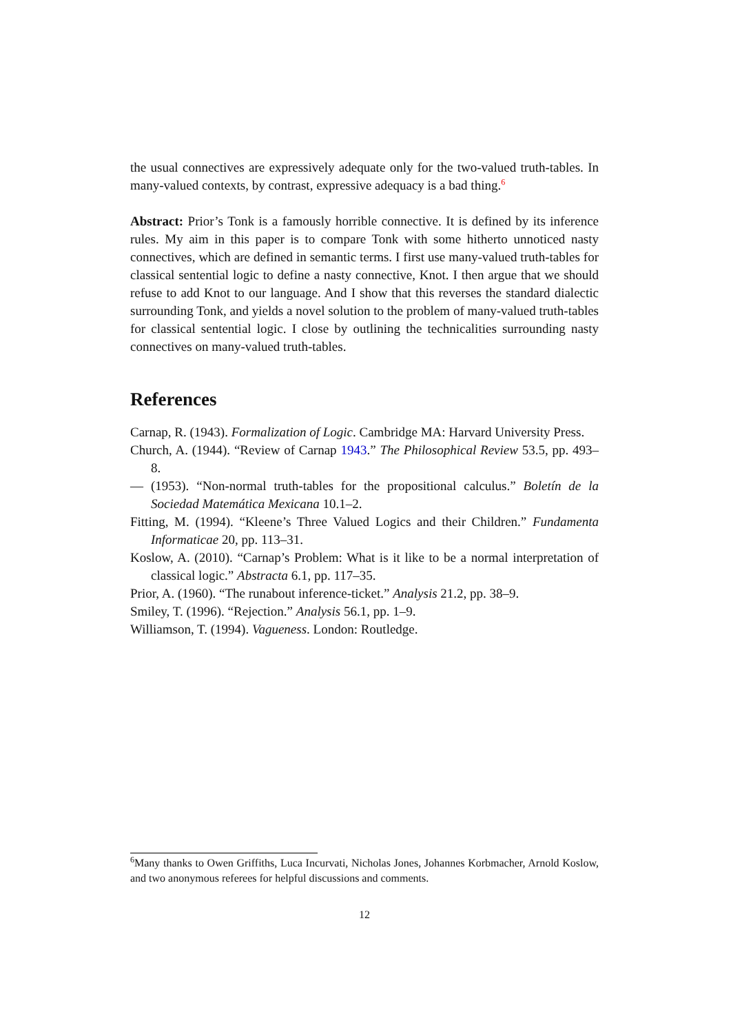the usual connectives are expressively adequate only for the two-valued truth-tables. In many-valued contexts, by contrast, expressive adequacy is a bad thing.<sup>6</sup>
Abstract: Prior’s Tonk is a famously horrible connective. It is defined by its inference rules. My aim in this paper is to compare Tonk with some hitherto unnoticed nasty connectives, which are defined in semantic terms. I first use many-valued truth-tables for classical sentential logic to define a nasty connective, Knot. I then argue that we should refuse to add Knot to our language. And I show that this reverses the standard dialectic surrounding Tonk, and yields a novel solution to the problem of many-valued truth-tables for classical sentential logic. I close by outlining the technicalities surrounding nasty connectives on many-valued truth-tables.
References
Carnap, R. (1943). Formalization of Logic. Cambridge MA: Harvard University Press.
Church, A. (1944). “Review of Carnap 1943.” The Philosophical Review 53.5, pp. 493–8.
— (1953). “Non-normal truth-tables for the propositional calculus.” Boletín de la Sociedad Matemática Mexicana 10.1–2.
Fitting, M. (1994). “Kleene’s Three Valued Logics and their Children.” Fundamenta Informaticae 20, pp. 113–31.
Koslow, A. (2010). “Carnap’s Problem: What is it like to be a normal interpretation of classical logic.” Abstracta 6.1, pp. 117–35.
Prior, A. (1960). “The runabout inference-ticket.” Analysis 21.2, pp. 38–9.
Smiley, T. (1996). “Rejection.” Analysis 56.1, pp. 1–9.
Williamson, T. (1994). Vagueness. London: Routledge.
<sup>6</sup> Many thanks to Owen Griffiths, Luca Incurvati, Nicholas Jones, Johannes Korbmacher, Arnold Koslow, and two anonymous referees for helpful discussions and comments.
12